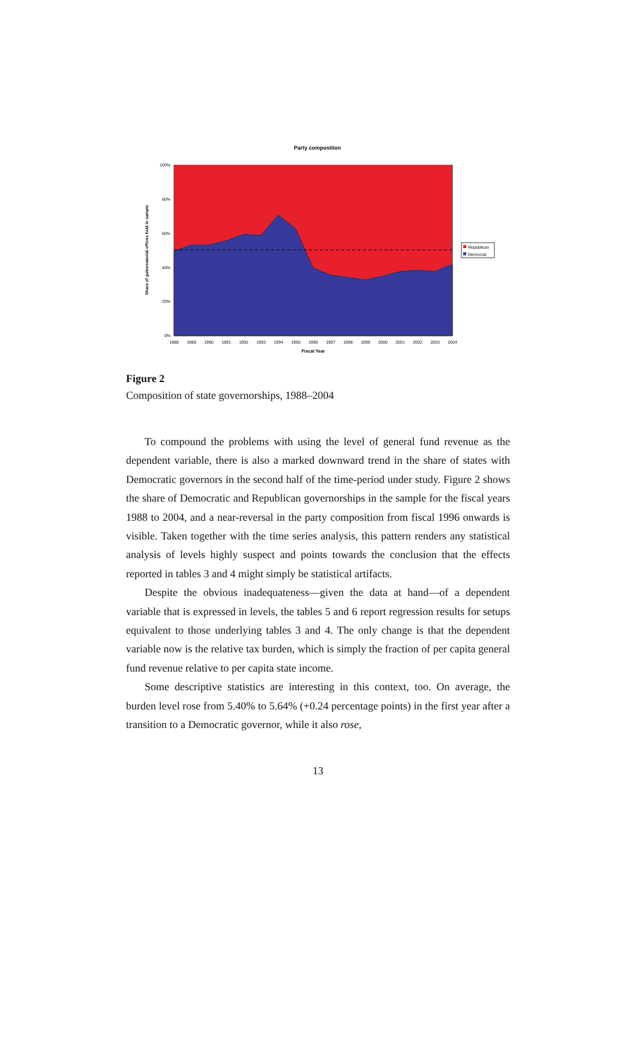Party composition
100%
80%
60%
40%
20%
0%
1988
1989
1990
1991
1992
1993
1994
1995
1996
1997
1998
1999
2000
2001
2002
2003
2004
Fiscal Year
Share of gubernatorial offices held in sample
Republican
Democrat
Figure 2
Composition of state governorships, 1988–2004
To compound the problems with using the level of general fund revenue as the dependent variable, there is also a marked downward trend in the share of states with Democratic governors in the second half of the time-period under study. Figure 2 shows the share of Democratic and Republican governorships in the sample for the fiscal years 1988 to 2004, and a near-reversal in the party composition from fiscal 1996 onwards is visible. Taken together with the time series analysis, this pattern renders any statistical analysis of levels highly suspect and points towards the conclusion that the effects reported in tables 3 and 4 might simply be statistical artifacts.
Despite the obvious inadequateness—given the data at hand—of a dependent variable that is expressed in levels, the tables 5 and 6 report regression results for setups equivalent to those underlying tables 3 and 4. The only change is that the dependent variable now is the relative tax burden, which is simply the fraction of per capita general fund revenue relative to per capita state income.
Some descriptive statistics are interesting in this context, too. On average, the burden level rose from 5.40% to 5.64% (+0.24 percentage points) in the first year after a transition to a Democratic governor, while it also rose,
13